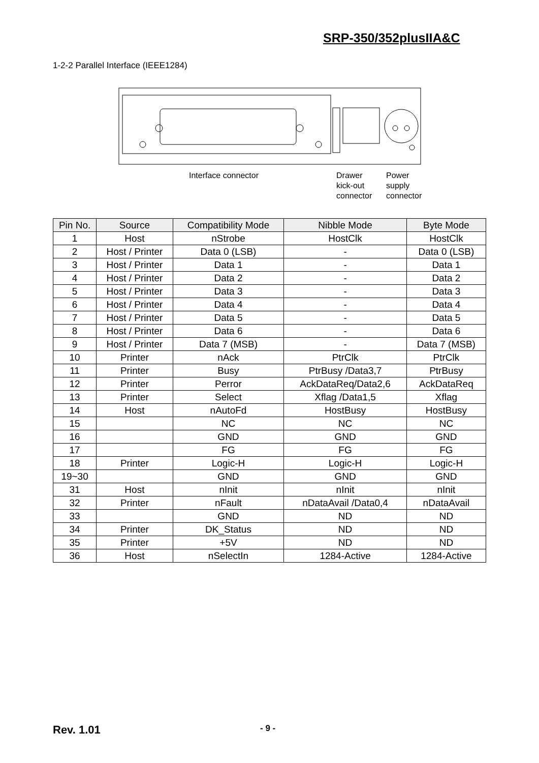SRP-350/352plusIIA&C
1-2-2 Parallel Interface (IEEE1284)
Interface connector
Drawer
kick-out
connector
Power
supply
connector
| Pin No. | Source | Compatibility Mode | Nibble Mode | Byte Mode |
| --- | --- | --- | --- | --- |
| 1 | Host | nStrobe | HostClk | HostClk |
| 2 | Host / Printer | Data 0 (LSB) | - | Data 0 (LSB) |
| 3 | Host / Printer | Data 1 | - | Data 1 |
| 4 | Host / Printer | Data 2 | - | Data 2 |
| 5 | Host / Printer | Data 3 | - | Data 3 |
| 6 | Host / Printer | Data 4 | - | Data 4 |
| 7 | Host / Printer | Data 5 | - | Data 5 |
| 8 | Host / Printer | Data 6 | - | Data 6 |
| 9 | Host / Printer | Data 7 (MSB) | - | Data 7 (MSB) |
| 10 | Printer | nAck | PtrClk | PtrClk |
| 11 | Printer | Busy | PtrBusy /Data3,7 | PtrBusy |
| 12 | Printer | Perror | AckDataReq/Data2,6 | AckDataReq |
| 13 | Printer | Select | Xflag /Data1,5 | Xflag |
| 14 | Host | nAutoFd | HostBusy | HostBusy |
| 15 | | NC | NC | NC |
| 16 | | GND | GND | GND |
| 17 | | FG | FG | FG |
| 18 | Printer | Logic-H | Logic-H | Logic-H |
| 19~30 | | GND | GND | GND |
| 31 | Host | nInit | nInit | nInit |
| 32 | Printer | nFault | nDataAvail /Data0,4 | nDataAvail |
| 33 | | GND | ND | ND |
| 34 | Printer | DK_Status | ND | ND |
| 35 | Printer | +5V | ND | ND |
| 36 | Host | nSelectIn | 1284-Active | 1284-Active |
Rev. 1.01 - 9 -